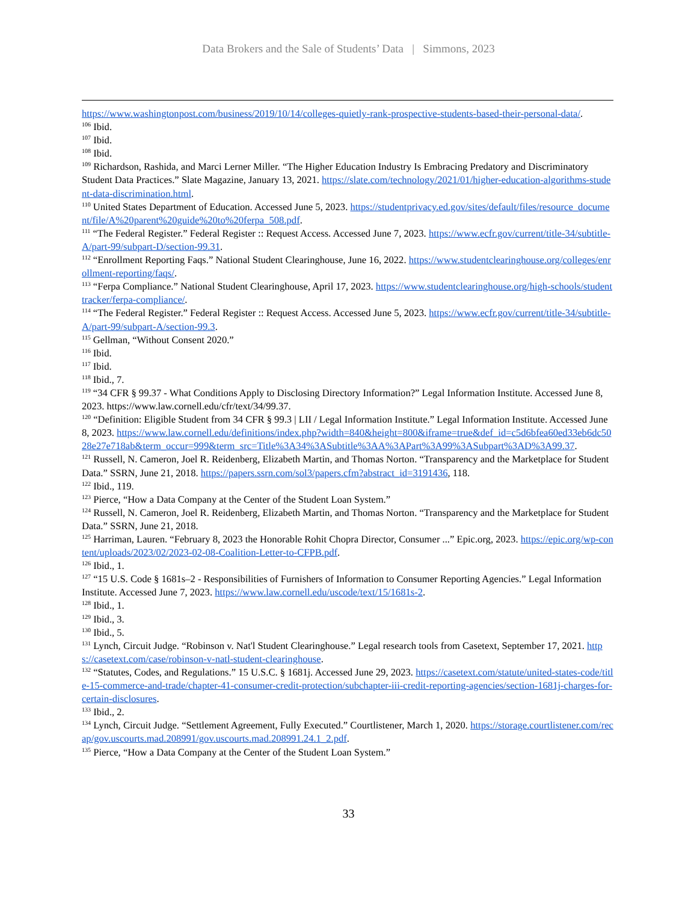Data Brokers and the Sale of Students’ Data | Simmons, 2023
https://www.washingtonpost.com/business/2019/10/14/colleges-quietly-rank-prospective-students-based-their-personal-data/.
<sup>106</sup> Ibid.
<sup>107</sup> Ibid.
<sup>108</sup> Ibid.
<sup>109</sup> Richardson, Rashida, and Marci Lerner Miller. “The Higher Education Industry Is Embracing Predatory and Discriminatory Student Data Practices.” Slate Magazine, January 13, 2021. https://slate.com/technology/2021/01/higher-education-algorithms-student-data-discrimination.html.
<sup>110</sup> United States Department of Education. Accessed June 5, 2023. https://studentprivacy.ed.gov/sites/default/files/resource_document/file/A%20parent%20guide%20to%20ferpa_508.pdf.
<sup>111</sup> “The Federal Register.” Federal Register :: Request Access. Accessed June 7, 2023. https://www.ecfr.gov/current/title-34/subtitle-A/part-99/subpart-D/section-99.31.
<sup>112</sup> “Enrollment Reporting Faqs.” National Student Clearinghouse, June 16, 2022. https://www.studentclearinghouse.org/colleges/enrollment-reporting/faqs/.
<sup>113</sup> “Ferpa Compliance.” National Student Clearinghouse, April 17, 2023. https://www.studentclearinghouse.org/high-schools/studenttracker/ferpa-compliance/.
<sup>114</sup> “The Federal Register.” Federal Register :: Request Access. Accessed June 5, 2023. https://www.ecfr.gov/current/title-34/subtitle-A/part-99/subpart-A/section-99.3.
<sup>115</sup> Gellman, “Without Consent 2020.”
<sup>116</sup> Ibid.
<sup>117</sup> Ibid.
<sup>118</sup> Ibid., 7.
<sup>119</sup> “34 CFR § 99.37 - What Conditions Apply to Disclosing Directory Information?” Legal Information Institute. Accessed June 8, 2023. https://www.law.cornell.edu/cfr/text/34/99.37.
<sup>120</sup> “Definition: Eligible Student from 34 CFR § 99.3 | LII / Legal Information Institute.” Legal Information Institute. Accessed June 8, 2023. https://www.law.cornell.edu/definitions/index.php?width=840&height=800&iframe=true&def_id=c5d6bfea60ed33eb6dc5028e27e718ab&term_occur=999&term_src=Title%3A34%3ASubtitle%3AA%3APart%3A99%3ASubpart%3AD%3A99.37.
<sup>121</sup> Russell, N. Cameron, Joel R. Reidenberg, Elizabeth Martin, and Thomas Norton. “Transparency and the Marketplace for Student Data.” SSRN, June 21, 2018. https://papers.ssrn.com/sol3/papers.cfm?abstract_id=3191436, 118.
<sup>122</sup> Ibid., 119.
<sup>123</sup> Pierce, “How a Data Company at the Center of the Student Loan System.”
<sup>124</sup> Russell, N. Cameron, Joel R. Reidenberg, Elizabeth Martin, and Thomas Norton. “Transparency and the Marketplace for Student Data.” SSRN, June 21, 2018.
<sup>125</sup> Harriman, Lauren. “February 8, 2023 the Honorable Rohit Chopra Director, Consumer ...” Epic.org, 2023. https://epic.org/wp-content/uploads/2023/02/2023-02-08-Coalition-Letter-to-CFPB.pdf.
<sup>126</sup> Ibid., 1.
<sup>127</sup> “15 U.S. Code § 1681s–2 - Responsibilities of Furnishers of Information to Consumer Reporting Agencies.” Legal Information Institute. Accessed June 7, 2023. https://www.law.cornell.edu/uscode/text/15/1681s-2.
<sup>128</sup> Ibid., 1.
<sup>129</sup> Ibid., 3.
<sup>130</sup> Ibid., 5.
<sup>131</sup> Lynch, Circuit Judge. “Robinson v. Nat'l Student Clearinghouse.” Legal research tools from Casetext, September 17, 2021. https://casetext.com/case/robinson-v-natl-student-clearinghouse.
<sup>132</sup> “Statutes, Codes, and Regulations.” 15 U.S.C. § 1681j. Accessed June 29, 2023. https://casetext.com/statute/united-states-code/title-15-commerce-and-trade/chapter-41-consumer-credit-protection/subchapter-iii-credit-reporting-agencies/section-1681j-charges-for-certain-disclosures.
<sup>133</sup> Ibid., 2.
<sup>134</sup> Lynch, Circuit Judge. “Settlement Agreement, Fully Executed.” Courtlistener, March 1, 2020. https://storage.courtlistener.com/recap/gov.uscourts.mad.208991/gov.uscourts.mad.208991.24.1_2.pdf.
<sup>135</sup> Pierce, “How a Data Company at the Center of the Student Loan System.”
33